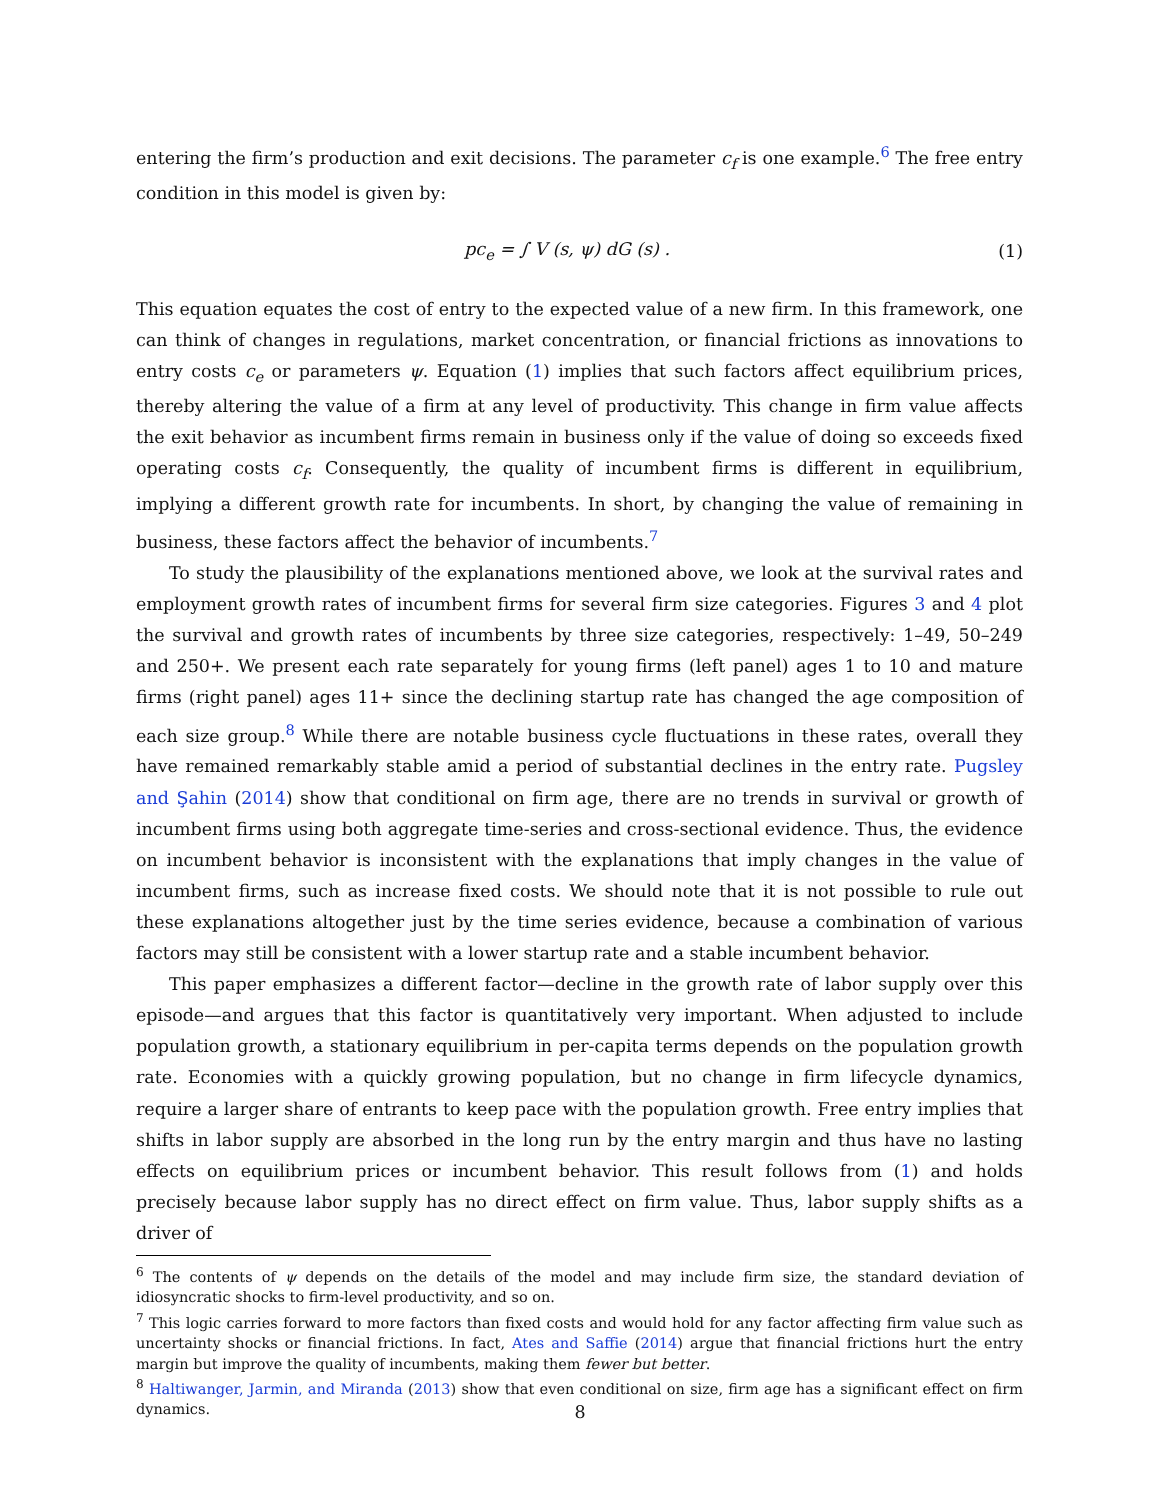entering the firm’s production and exit decisions. The parameter c<sub>f</sub> is one example.<sup>6</sup> The free entry condition in this model is given by:
pc<sub>e</sub> = ∫ V (s, ψ) dG (s) . (1)
This equation equates the cost of entry to the expected value of a new firm. In this framework, one can think of changes in regulations, market concentration, or financial frictions as innovations to entry costs c<sub>e</sub> or parameters ψ. Equation (1) implies that such factors affect equilibrium prices, thereby altering the value of a firm at any level of productivity. This change in firm value affects the exit behavior as incumbent firms remain in business only if the value of doing so exceeds fixed operating costs c<sub>f</sub>. Consequently, the quality of incumbent firms is different in equilibrium, implying a different growth rate for incumbents. In short, by changing the value of remaining in business, these factors affect the behavior of incumbents.<sup>7</sup>
To study the plausibility of the explanations mentioned above, we look at the survival rates and employment growth rates of incumbent firms for several firm size categories. Figures 3 and 4 plot the survival and growth rates of incumbents by three size categories, respectively: 1–49, 50–249 and 250+. We present each rate separately for young firms (left panel) ages 1 to 10 and mature firms (right panel) ages 11+ since the declining startup rate has changed the age composition of each size group.<sup>8</sup> While there are notable business cycle fluctuations in these rates, overall they have remained remarkably stable amid a period of substantial declines in the entry rate. Pugsley and Şahin (2014) show that conditional on firm age, there are no trends in survival or growth of incumbent firms using both aggregate time-series and cross-sectional evidence. Thus, the evidence on incumbent behavior is inconsistent with the explanations that imply changes in the value of incumbent firms, such as increase fixed costs. We should note that it is not possible to rule out these explanations altogether just by the time series evidence, because a combination of various factors may still be consistent with a lower startup rate and a stable incumbent behavior.
This paper emphasizes a different factor—decline in the growth rate of labor supply over this episode—and argues that this factor is quantitatively very important. When adjusted to include population growth, a stationary equilibrium in per-capita terms depends on the population growth rate. Economies with a quickly growing population, but no change in firm lifecycle dynamics, require a larger share of entrants to keep pace with the population growth. Free entry implies that shifts in labor supply are absorbed in the long run by the entry margin and thus have no lasting effects on equilibrium prices or incumbent behavior. This result follows from (1) and holds precisely because labor supply has no direct effect on firm value. Thus, labor supply shifts as a driver of
<sup>6</sup> The contents of ψ depends on the details of the model and may include firm size, the standard deviation of idiosyncratic shocks to firm-level productivity, and so on.
<sup>7</sup> This logic carries forward to more factors than fixed costs and would hold for any factor affecting firm value such as uncertainty shocks or financial frictions. In fact, Ates and Saffie (2014) argue that financial frictions hurt the entry margin but improve the quality of incumbents, making them fewer but better.
<sup>8</sup> Haltiwanger, Jarmin, and Miranda (2013) show that even conditional on size, firm age has a significant effect on firm dynamics.
8